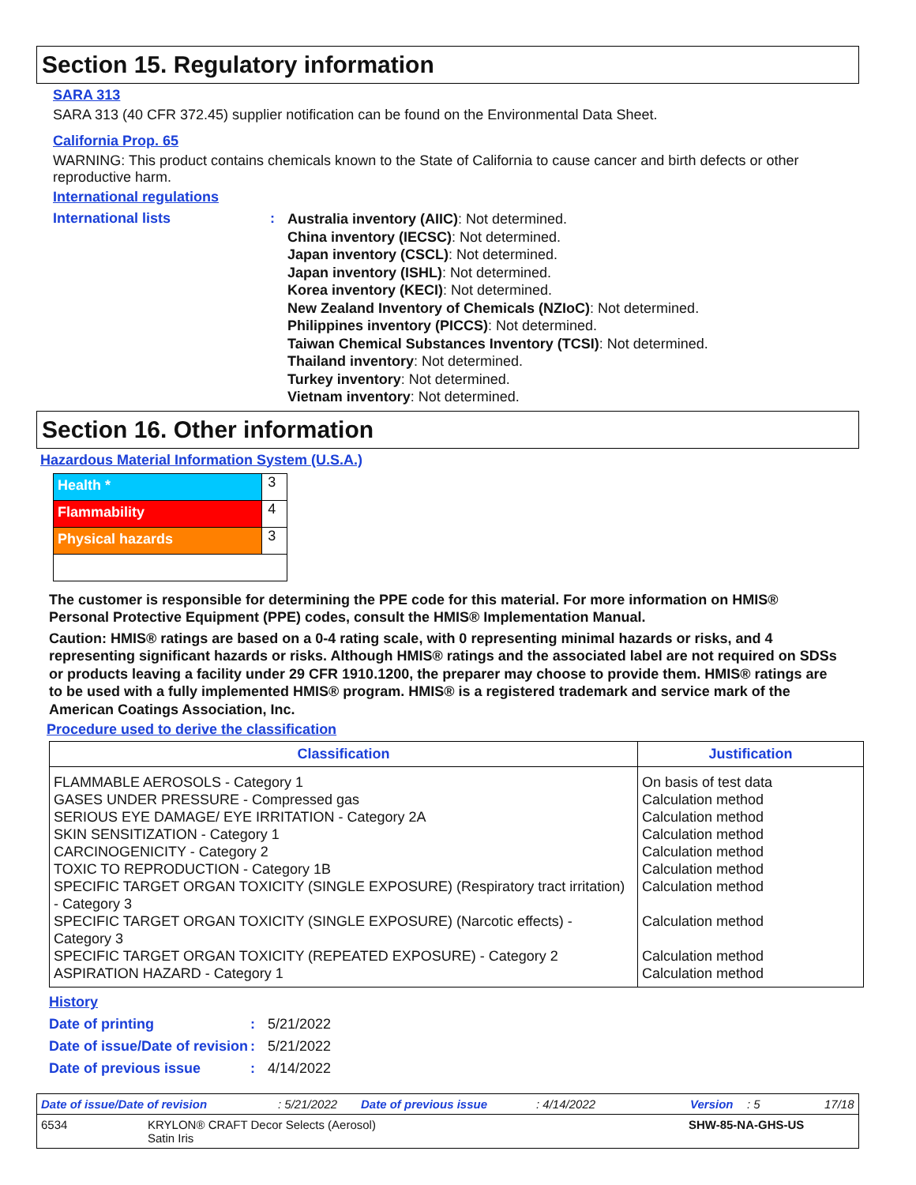Section 15. Regulatory information
SARA 313
SARA 313 (40 CFR 372.45) supplier notification can be found on the Environmental Data Sheet.
California Prop. 65
WARNING: This product contains chemicals known to the State of California to cause cancer and birth defects or other reproductive harm.
International regulations
International lists :
Australia inventory (AIIC): Not determined.
China inventory (IECSC): Not determined.
Japan inventory (CSCL): Not determined.
Japan inventory (ISHL): Not determined.
Korea inventory (KECI): Not determined.
New Zealand Inventory of Chemicals (NZIoC): Not determined.
Philippines inventory (PICCS): Not determined.
Taiwan Chemical Substances Inventory (TCSI): Not determined.
Thailand inventory: Not determined.
Turkey inventory: Not determined.
Vietnam inventory: Not determined.
Section 16. Other information
Hazardous Material Information System (U.S.A.)
Health * 3
Flammability 4
Physical hazards 3
The customer is responsible for determining the PPE code for this material. For more information on HMIS® Personal Protective Equipment (PPE) codes, consult the HMIS® Implementation Manual.
Caution: HMIS® ratings are based on a 0-4 rating scale, with 0 representing minimal hazards or risks, and 4 representing significant hazards or risks. Although HMIS® ratings and the associated label are not required on SDSs or products leaving a facility under 29 CFR 1910.1200, the preparer may choose to provide them. HMIS® ratings are to be used with a fully implemented HMIS® program. HMIS® is a registered trademark and service mark of the American Coatings Association, Inc.
Procedure used to derive the classification
| Classification | Justification |
| --- | --- |
| FLAMMABLE AEROSOLS - Category 1 | On basis of test data |
| GASES UNDER PRESSURE - Compressed gas | Calculation method |
| SERIOUS EYE DAMAGE/ EYE IRRITATION - Category 2A | Calculation method |
| SKIN SENSITIZATION - Category 1 | Calculation method |
| CARCINOGENICITY - Category 2 | Calculation method |
| TOXIC TO REPRODUCTION - Category 1B | Calculation method |
| SPECIFIC TARGET ORGAN TOXICITY (SINGLE EXPOSURE) (Respiratory tract irritation) - Category 3 | Calculation method |
| SPECIFIC TARGET ORGAN TOXICITY (SINGLE EXPOSURE) (Narcotic effects) - Category 3 | Calculation method |
| SPECIFIC TARGET ORGAN TOXICITY (REPEATED EXPOSURE) - Category 2 | Calculation method |
| ASPIRATION HAZARD - Category 1 | Calculation method |
History
Date of printing : 5/21/2022
Date of issue/Date of revision
: 5/21/2022
Date of previous issue : 4/14/2022
Date of issue/Date of revision: 5/21/2022 Date of previous issue: 4/14/2022 Version: 5 17/18
6534 KRYLON® CRAFT Decor Selects (Aerosol)
Satin Iris SHW-85-NA-GHS-US